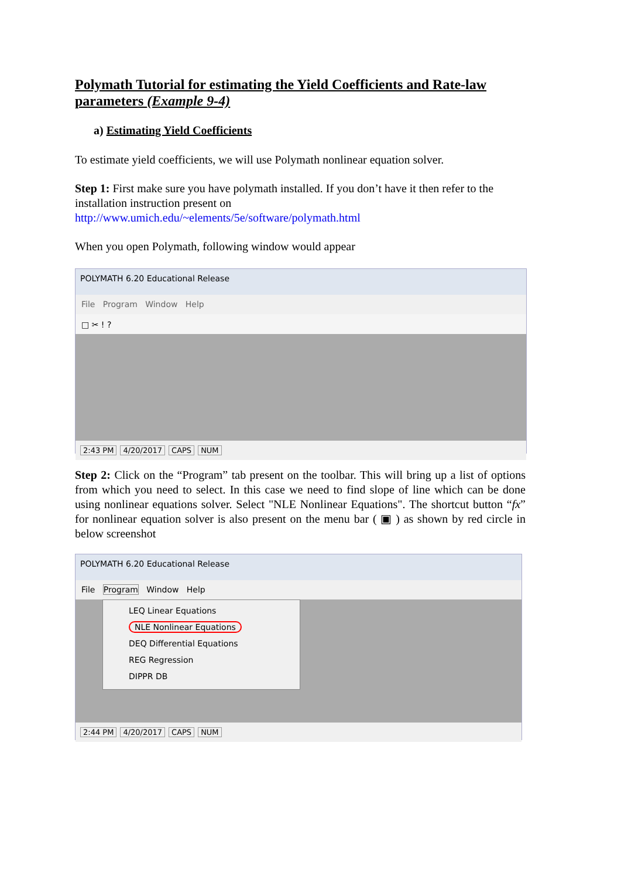Polymath Tutorial for estimating the Yield Coefficients and Rate-law parameters (Example 9-4)
a) Estimating Yield Coefficients
To estimate yield coefficients, we will use Polymath nonlinear equation solver.
Step 1: First make sure you have polymath installed. If you don’t have it then refer to the installation instruction present on
http://www.umich.edu/~elements/5e/software/polymath.html
When you open Polymath, following window would appear
POLYMATH 6.20 Educational Release
File Program Window Help
□ ✂ ! ?
2:43 PM 4/20/2017 CAPS NUM
Step 2: Click on the “Program” tab present on the toolbar. This will bring up a list of options from which you need to select. In this case we need to find slope of line which can be done using nonlinear equations solver. Select "NLE Nonlinear Equations". The shortcut button “fx” for nonlinear equation solver is also present on the menu bar ( ▣ ) as shown by red circle in below screenshot
POLYMATH 6.20 Educational Release
File Program Window Help
LEQ Linear Equations
NLE Nonlinear Equations
DEQ Differential Equations
REG Regression
DIPPR DB
2:44 PM 4/20/2017 CAPS NUM